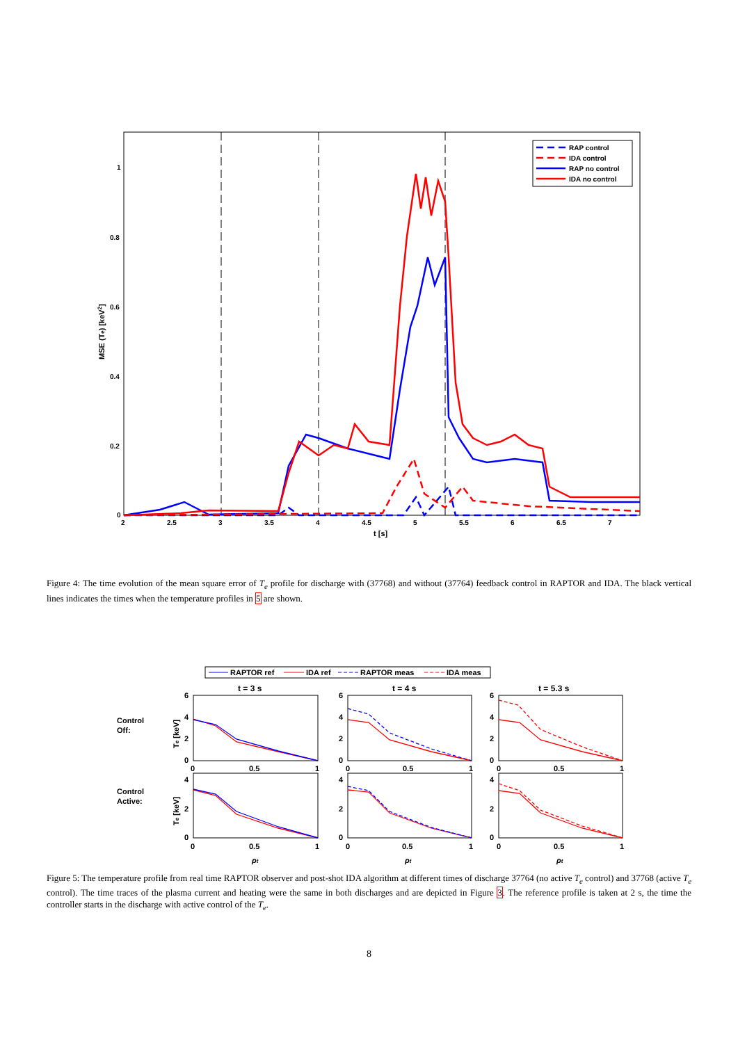0
0.2
0.4
0.6
0.8
1
2
2.5
3
3.5
4
4.5
5
5.5
6
6.5
7
t [s]
MSE (Te) [keV2]
RAP control
IDA control
RAP no control
IDA no control
Figure 4: The time evolution of the mean square error of T<sub>e</sub> profile for discharge with (37768) and without (37764) feedback control in RAPTOR and IDA. The black vertical lines indicates the times when the temperature profiles in 5 are shown.
RAPTOR ref
IDA ref
RAPTOR meas
IDA meas
t = 3 s
t = 4 s
t = 5.3 s
Control
Off:
Control
Active:
Te [keV]
Te [keV]
6
4
2
0
6
4
2
0
6
4
2
0
0
0.5
1
0
0.5
1
0
0.5
1
4
2
0
4
2
0
4
2
0
0
0.5
1
0
0.5
1
0
0.5
1
ρt
ρt
ρt
Figure 5: The temperature profile from real time RAPTOR observer and post-shot IDA algorithm at different times of discharge 37764 (no active T<sub>e</sub> control) and 37768 (active T<sub>e</sub> control). The time traces of the plasma current and heating were the same in both discharges and are depicted in Figure 3. The reference profile is taken at 2 s, the time the controller starts in the discharge with active control of the T<sub>e</sub>.
8